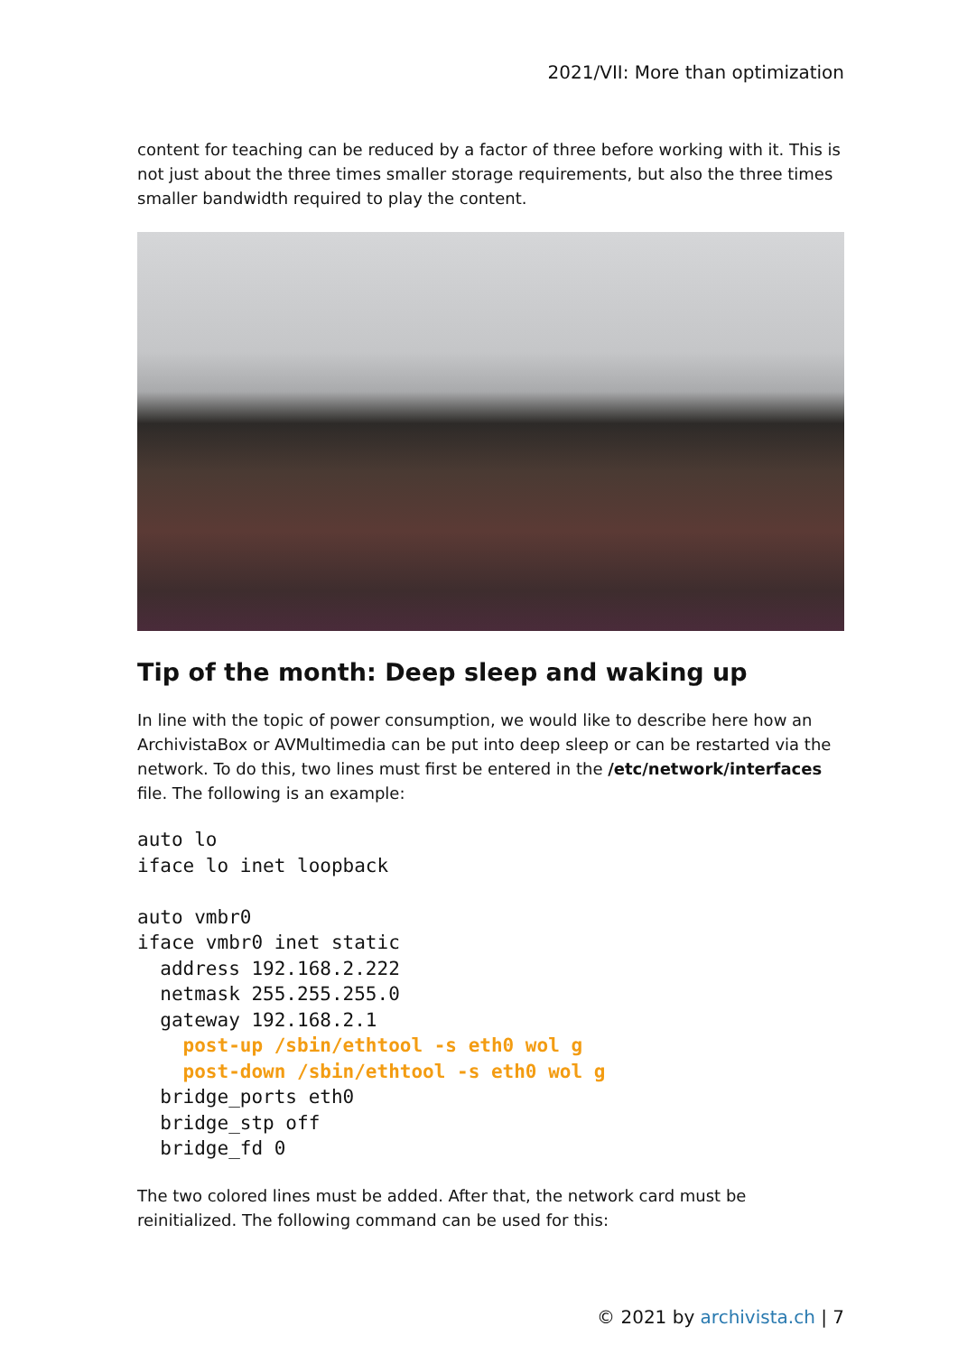2021/VII: More than optimization
content for teaching can be reduced by a factor of three before working with it. This is not just about the three times smaller storage requirements, but also the three times smaller bandwidth required to play the content.
Tip of the month: Deep sleep and waking up
In line with the topic of power consumption, we would like to describe here how an ArchivistaBox or AVMultimedia can be put into deep sleep or can be restarted via the network. To do this, two lines must first be entered in the /etc/network/interfaces file. The following is an example:
auto lo
iface lo inet loopback

auto vmbr0
iface vmbr0 inet static
  address 192.168.2.222
  netmask 255.255.255.0
  gateway 192.168.2.1
    post-up /sbin/ethtool -s eth0 wol g
    post-down /sbin/ethtool -s eth0 wol g
  bridge_ports eth0
  bridge_stp off
  bridge_fd 0
The two colored lines must be added. After that, the network card must be reinitialized. The following command can be used for this:
© 2021 by archivista.ch | 7